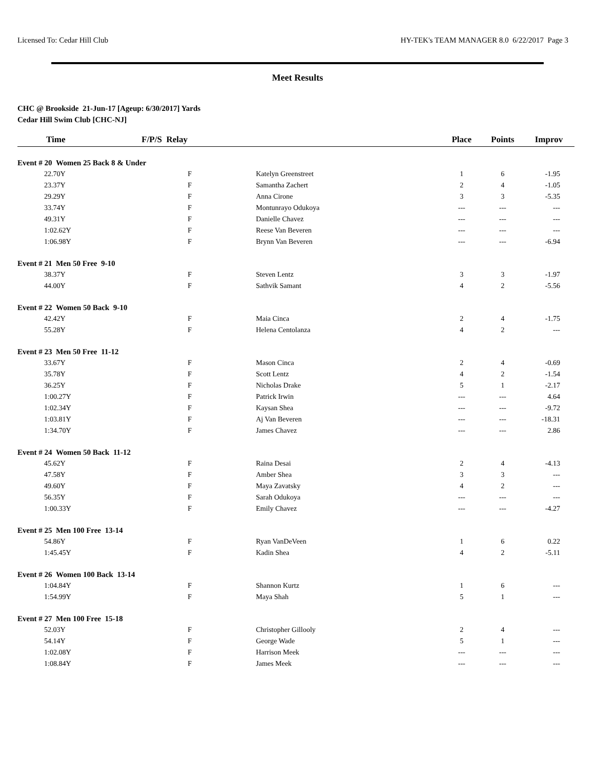Licensed To: Cedar Hill Club HY-TEK's TEAM MANAGER 8.0 6/22/2017 Page 3
Meet Results
CHC @ Brookside 21-Jun-17 [Ageup: 6/30/2017] Yards
Cedar Hill Swim Club [CHC-NJ]
| Time | F/P/S Relay | | Place | Points | Improv |
| --- | --- | --- | --- | --- | --- |
| Event # 20 Women 25 Back 8 & Under | | | | | |
| 22.70Y | F | Katelyn Greenstreet | 1 | 6 | -1.95 |
| 23.37Y | F | Samantha Zachert | 2 | 4 | -1.05 |
| 29.29Y | F | Anna Cirone | 3 | 3 | -5.35 |
| 33.74Y | F | Montunrayo Odukoya | --- | --- | --- |
| 49.31Y | F | Danielle Chavez | --- | --- | --- |
| 1:02.62Y | F | Reese Van Beveren | --- | --- | --- |
| 1:06.98Y | F | Brynn Van Beveren | --- | --- | -6.94 |
| Event # 21 Men 50 Free 9-10 | | | | | |
| 38.37Y | F | Steven Lentz | 3 | 3 | -1.97 |
| 44.00Y | F | Sathvik Samant | 4 | 2 | -5.56 |
| Event # 22 Women 50 Back 9-10 | | | | | |
| 42.42Y | F | Maia Cinca | 2 | 4 | -1.75 |
| 55.28Y | F | Helena Centolanza | 4 | 2 | --- |
| Event # 23 Men 50 Free 11-12 | | | | | |
| 33.67Y | F | Mason Cinca | 2 | 4 | -0.69 |
| 35.78Y | F | Scott Lentz | 4 | 2 | -1.54 |
| 36.25Y | F | Nicholas Drake | 5 | 1 | -2.17 |
| 1:00.27Y | F | Patrick Irwin | --- | --- | 4.64 |
| 1:02.34Y | F | Kaysan Shea | --- | --- | -9.72 |
| 1:03.81Y | F | Aj Van Beveren | --- | --- | -18.31 |
| 1:34.70Y | F | James Chavez | --- | --- | 2.86 |
| Event # 24 Women 50 Back 11-12 | | | | | |
| 45.62Y | F | Raina Desai | 2 | 4 | -4.13 |
| 47.58Y | F | Amber Shea | 3 | 3 | --- |
| 49.60Y | F | Maya Zavatsky | 4 | 2 | --- |
| 56.35Y | F | Sarah Odukoya | --- | --- | --- |
| 1:00.33Y | F | Emily Chavez | --- | --- | -4.27 |
| Event # 25 Men 100 Free 13-14 | | | | | |
| 54.86Y | F | Ryan VanDeVeen | 1 | 6 | 0.22 |
| 1:45.45Y | F | Kadin Shea | 4 | 2 | -5.11 |
| Event # 26 Women 100 Back 13-14 | | | | | |
| 1:04.84Y | F | Shannon Kurtz | 1 | 6 | --- |
| 1:54.99Y | F | Maya Shah | 5 | 1 | --- |
| Event # 27 Men 100 Free 15-18 | | | | | |
| 52.03Y | F | Christopher Gillooly | 2 | 4 | --- |
| 54.14Y | F | George Wade | 5 | 1 | --- |
| 1:02.08Y | F | Harrison Meek | --- | --- | --- |
| 1:08.84Y | F | James Meek | --- | --- | --- |